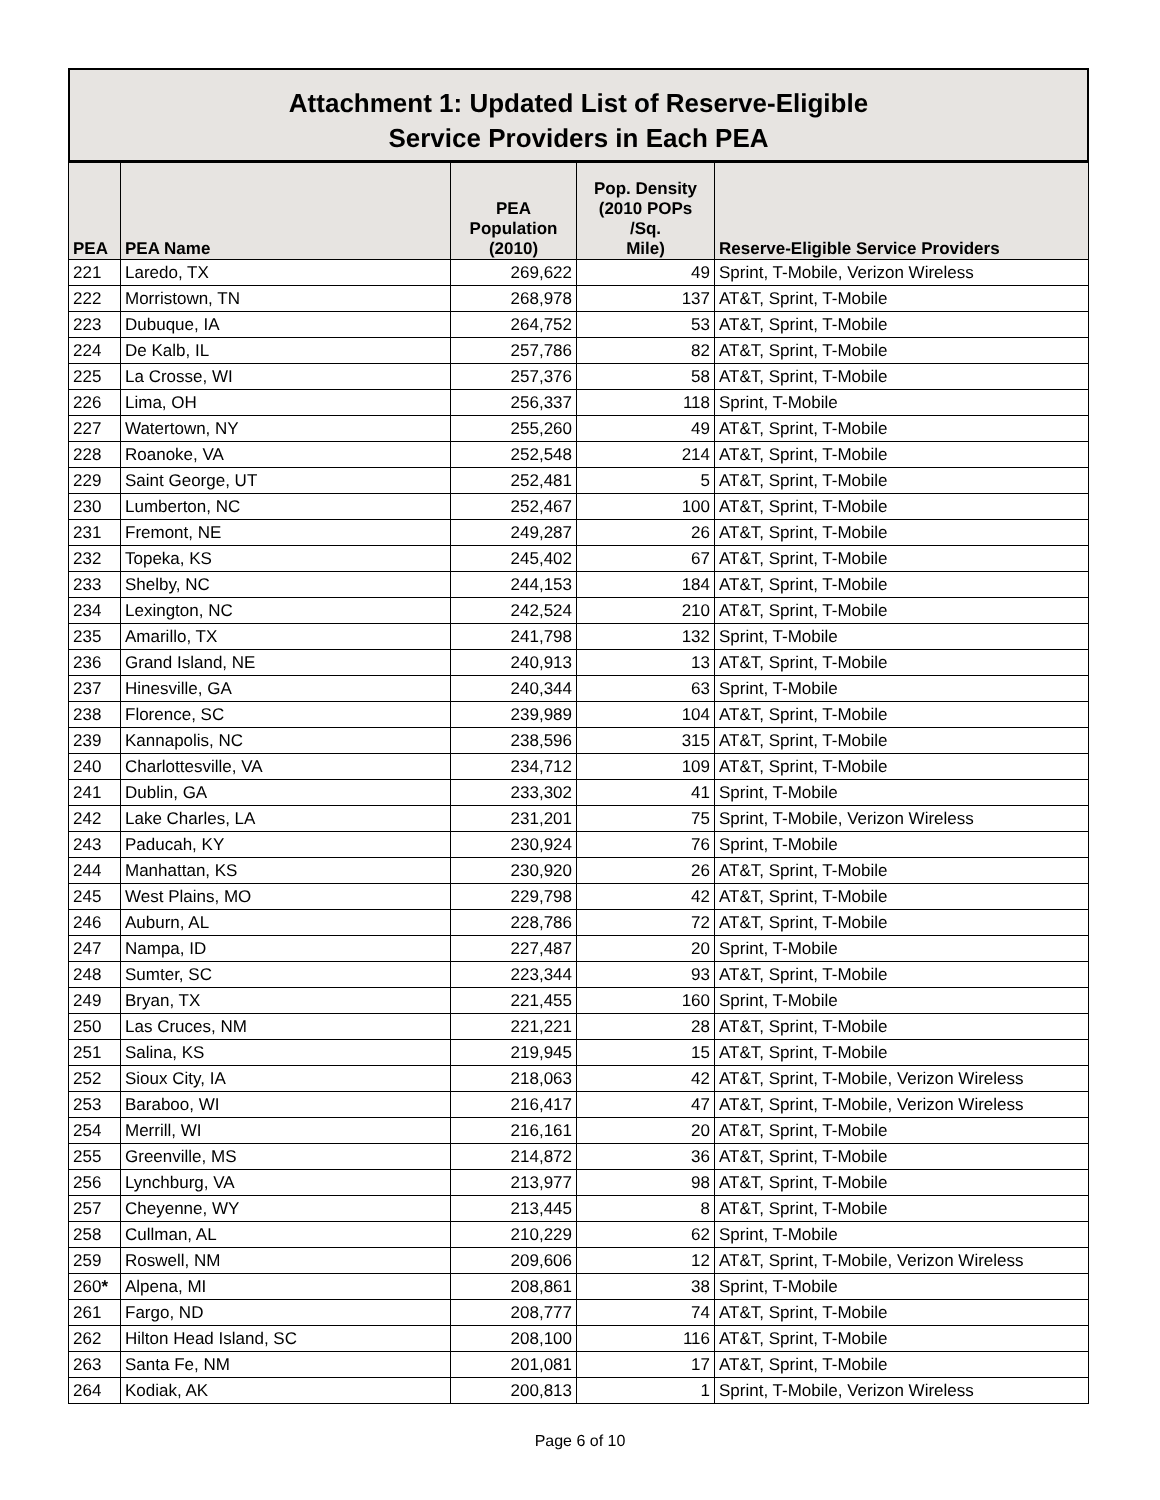Attachment 1: Updated List of Reserve-Eligible
Service Providers in Each PEA
| PEA | PEA Name | PEA Population (2010) | Pop. Density (2010 POPs /Sq. Mile) | Reserve-Eligible Service Providers |
| --- | --- | --- | --- | --- |
| 221 | Laredo, TX | 269,622 | 49 | Sprint, T-Mobile, Verizon Wireless |
| 222 | Morristown, TN | 268,978 | 137 | AT&T, Sprint, T-Mobile |
| 223 | Dubuque, IA | 264,752 | 53 | AT&T, Sprint, T-Mobile |
| 224 | De Kalb, IL | 257,786 | 82 | AT&T, Sprint, T-Mobile |
| 225 | La Crosse, WI | 257,376 | 58 | AT&T, Sprint, T-Mobile |
| 226 | Lima, OH | 256,337 | 118 | Sprint, T-Mobile |
| 227 | Watertown, NY | 255,260 | 49 | AT&T, Sprint, T-Mobile |
| 228 | Roanoke, VA | 252,548 | 214 | AT&T, Sprint, T-Mobile |
| 229 | Saint George, UT | 252,481 | 5 | AT&T, Sprint, T-Mobile |
| 230 | Lumberton, NC | 252,467 | 100 | AT&T, Sprint, T-Mobile |
| 231 | Fremont, NE | 249,287 | 26 | AT&T, Sprint, T-Mobile |
| 232 | Topeka, KS | 245,402 | 67 | AT&T, Sprint, T-Mobile |
| 233 | Shelby, NC | 244,153 | 184 | AT&T, Sprint, T-Mobile |
| 234 | Lexington, NC | 242,524 | 210 | AT&T, Sprint, T-Mobile |
| 235 | Amarillo, TX | 241,798 | 132 | Sprint, T-Mobile |
| 236 | Grand Island, NE | 240,913 | 13 | AT&T, Sprint, T-Mobile |
| 237 | Hinesville, GA | 240,344 | 63 | Sprint, T-Mobile |
| 238 | Florence, SC | 239,989 | 104 | AT&T, Sprint, T-Mobile |
| 239 | Kannapolis, NC | 238,596 | 315 | AT&T, Sprint, T-Mobile |
| 240 | Charlottesville, VA | 234,712 | 109 | AT&T, Sprint, T-Mobile |
| 241 | Dublin, GA | 233,302 | 41 | Sprint, T-Mobile |
| 242 | Lake Charles, LA | 231,201 | 75 | Sprint, T-Mobile, Verizon Wireless |
| 243 | Paducah, KY | 230,924 | 76 | Sprint, T-Mobile |
| 244 | Manhattan, KS | 230,920 | 26 | AT&T, Sprint, T-Mobile |
| 245 | West Plains, MO | 229,798 | 42 | AT&T, Sprint, T-Mobile |
| 246 | Auburn, AL | 228,786 | 72 | AT&T, Sprint, T-Mobile |
| 247 | Nampa, ID | 227,487 | 20 | Sprint, T-Mobile |
| 248 | Sumter, SC | 223,344 | 93 | AT&T, Sprint, T-Mobile |
| 249 | Bryan, TX | 221,455 | 160 | Sprint, T-Mobile |
| 250 | Las Cruces, NM | 221,221 | 28 | AT&T, Sprint, T-Mobile |
| 251 | Salina, KS | 219,945 | 15 | AT&T, Sprint, T-Mobile |
| 252 | Sioux City, IA | 218,063 | 42 | AT&T, Sprint, T-Mobile, Verizon Wireless |
| 253 | Baraboo, WI | 216,417 | 47 | AT&T, Sprint, T-Mobile, Verizon Wireless |
| 254 | Merrill, WI | 216,161 | 20 | AT&T, Sprint, T-Mobile |
| 255 | Greenville, MS | 214,872 | 36 | AT&T, Sprint, T-Mobile |
| 256 | Lynchburg, VA | 213,977 | 98 | AT&T, Sprint, T-Mobile |
| 257 | Cheyenne, WY | 213,445 | 8 | AT&T, Sprint, T-Mobile |
| 258 | Cullman, AL | 210,229 | 62 | Sprint, T-Mobile |
| 259 | Roswell, NM | 209,606 | 12 | AT&T, Sprint, T-Mobile, Verizon Wireless |
| 260 * | Alpena, MI | 208,861 | 38 | Sprint, T-Mobile |
| 261 | Fargo, ND | 208,777 | 74 | AT&T, Sprint, T-Mobile |
| 262 | Hilton Head Island, SC | 208,100 | 116 | AT&T, Sprint, T-Mobile |
| 263 | Santa Fe, NM | 201,081 | 17 | AT&T, Sprint, T-Mobile |
| 264 | Kodiak, AK | 200,813 | 1 | Sprint, T-Mobile, Verizon Wireless |
Page 6 of 10